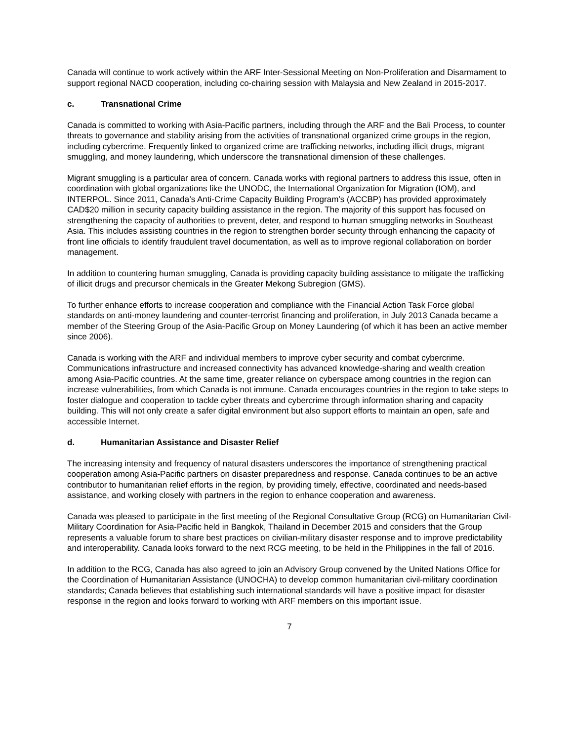Canada will continue to work actively within the ARF Inter-Sessional Meeting on Non-Proliferation and Disarmament to support regional NACD cooperation, including co-chairing session with Malaysia and New Zealand in 2015-2017.
c. Transnational Crime
Canada is committed to working with Asia-Pacific partners, including through the ARF and the Bali Process, to counter threats to governance and stability arising from the activities of transnational organized crime groups in the region, including cybercrime. Frequently linked to organized crime are trafficking networks, including illicit drugs, migrant smuggling, and money laundering, which underscore the transnational dimension of these challenges.
Migrant smuggling is a particular area of concern. Canada works with regional partners to address this issue, often in coordination with global organizations like the UNODC, the International Organization for Migration (IOM), and INTERPOL. Since 2011, Canada’s Anti-Crime Capacity Building Program’s (ACCBP) has provided approximately CAD$20 million in security capacity building assistance in the region. The majority of this support has focused on strengthening the capacity of authorities to prevent, deter, and respond to human smuggling networks in Southeast Asia. This includes assisting countries in the region to strengthen border security through enhancing the capacity of front line officials to identify fraudulent travel documentation, as well as to improve regional collaboration on border management.
In addition to countering human smuggling, Canada is providing capacity building assistance to mitigate the trafficking of illicit drugs and precursor chemicals in the Greater Mekong Subregion (GMS).
To further enhance efforts to increase cooperation and compliance with the Financial Action Task Force global standards on anti-money laundering and counter-terrorist financing and proliferation, in July 2013 Canada became a member of the Steering Group of the Asia-Pacific Group on Money Laundering (of which it has been an active member since 2006).
Canada is working with the ARF and individual members to improve cyber security and combat cybercrime. Communications infrastructure and increased connectivity has advanced knowledge-sharing and wealth creation among Asia-Pacific countries. At the same time, greater reliance on cyberspace among countries in the region can increase vulnerabilities, from which Canada is not immune. Canada encourages countries in the region to take steps to foster dialogue and cooperation to tackle cyber threats and cybercrime through information sharing and capacity building. This will not only create a safer digital environment but also support efforts to maintain an open, safe and accessible Internet.
d. Humanitarian Assistance and Disaster Relief
The increasing intensity and frequency of natural disasters underscores the importance of strengthening practical cooperation among Asia-Pacific partners on disaster preparedness and response. Canada continues to be an active contributor to humanitarian relief efforts in the region, by providing timely, effective, coordinated and needs-based assistance, and working closely with partners in the region to enhance cooperation and awareness.
Canada was pleased to participate in the first meeting of the Regional Consultative Group (RCG) on Humanitarian Civil-Military Coordination for Asia-Pacific held in Bangkok, Thailand in December 2015 and considers that the Group represents a valuable forum to share best practices on civilian-military disaster response and to improve predictability and interoperability. Canada looks forward to the next RCG meeting, to be held in the Philippines in the fall of 2016.
In addition to the RCG, Canada has also agreed to join an Advisory Group convened by the United Nations Office for the Coordination of Humanitarian Assistance (UNOCHA) to develop common humanitarian civil-military coordination standards; Canada believes that establishing such international standards will have a positive impact for disaster response in the region and looks forward to working with ARF members on this important issue.
7